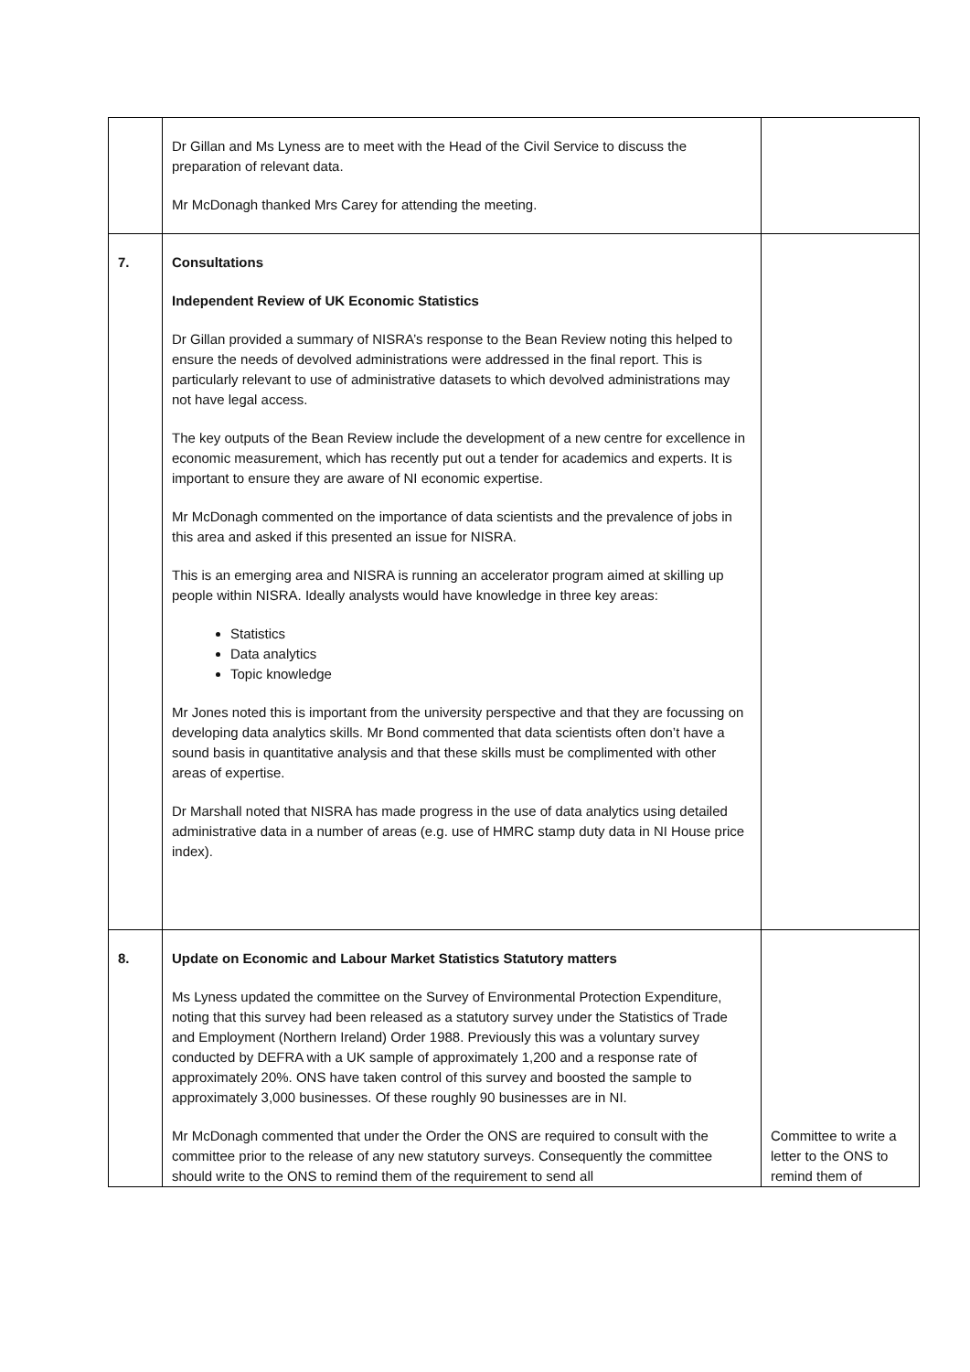| | Dr Gillan and Ms Lyness are to meet with the Head of the Civil Service to discuss the preparation of relevant data. Mr McDonagh thanked Mrs Carey for attending the meeting. | |
| 7. | Consultations Independent Review of UK Economic Statistics Dr Gillan provided a summary of NISRA’s response to the Bean Review noting this helped to ensure the needs of devolved administrations were addressed in the final report. This is particularly relevant to use of administrative datasets to which devolved administrations may not have legal access. The key outputs of the Bean Review include the development of a new centre for excellence in economic measurement, which has recently put out a tender for academics and experts. It is important to ensure they are aware of NI economic expertise. Mr McDonagh commented on the importance of data scientists and the prevalence of jobs in this area and asked if this presented an issue for NISRA. This is an emerging area and NISRA is running an accelerator program aimed at skilling up people within NISRA. Ideally analysts would have knowledge in three key areas: Statistics Data analytics Topic knowledge Mr Jones noted this is important from the university perspective and that they are focussing on developing data analytics skills. Mr Bond commented that data scientists often don’t have a sound basis in quantitative analysis and that these skills must be complimented with other areas of expertise. Dr Marshall noted that NISRA has made progress in the use of data analytics using detailed administrative data in a number of areas (e.g. use of HMRC stamp duty data in NI House price index). | |
| 8. | Update on Economic and Labour Market Statistics Statutory matters Ms Lyness updated the committee on the Survey of Environmental Protection Expenditure, noting that this survey had been released as a statutory survey under the Statistics of Trade and Employment (Northern Ireland) Order 1988. Previously this was a voluntary survey conducted by DEFRA with a UK sample of approximately 1,200 and a response rate of approximately 20%. ONS have taken control of this survey and boosted the sample to approximately 3,000 businesses. Of these roughly 90 businesses are in NI. Mr McDonagh commented that under the Order the ONS are required to consult with the committee prior to the release of any new statutory surveys. Consequently the committee should write to the ONS to remind them of the requirement to send all | Committee to write a letter to the ONS to remind them of |